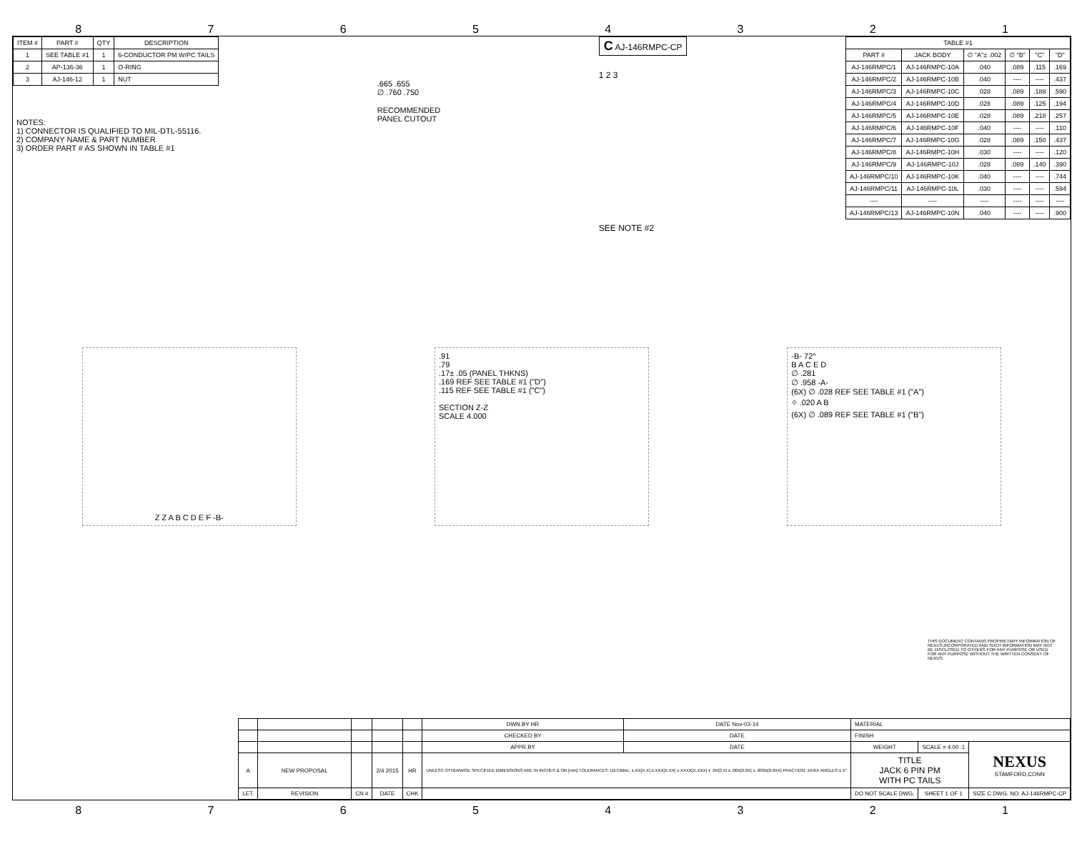87654321
| ITEM # | PART # | QTY | DESCRIPTION |
| --- | --- | --- | --- |
| 1 | SEE TABLE #1 | 1 | 6-CONDUCTOR PM W/PC TAILS |
| 2 | AP-136-36 | 1 | O-RING |
| 3 | AJ-146-12 | 1 | NUT |
NOTES:
1) CONNECTOR IS QUALIFIED TO MIL-DTL-55116.
2) COMPANY NAME & PART NUMBER
3) ORDER PART # AS SHOWN IN TABLE #1
.665 .655
∅ .760 .750
RECOMMENDED
PANEL CUTOUT
C AJ-146RMPC-CP
1 2 3
SEE NOTE #2
| TABLE #1 | | | | | |
| --- | --- | --- | --- | --- | --- |
| PART # | JACK BODY | ∅ "A"± .002 | ∅ "B" | "C" | "D" |
| AJ-146RMPC/1 | AJ-146RMPC-10A | .040 | .089 | .115 | .169 |
| AJ-146RMPC/2 | AJ-146RMPC-10B | .040 | ---- | ---- | .437 |
| AJ-146RMPC/3 | AJ-146RMPC-10C | .028 | .089 | .188 | .590 |
| AJ-146RMPC/4 | AJ-146RMPC-10D | .028 | .089 | .125 | .194 |
| AJ-146RMPC/5 | AJ-146RMPC-10E | .028 | .089 | .218 | .257 |
| AJ-146RMPC/6 | AJ-146RMPC-10F | .040 | ---- | ---- | .110 |
| AJ-146RMPC/7 | AJ-146RMPC-10G | .028 | .089 | .150 | .437 |
| AJ-146RMPC/8 | AJ-146RMPC-10H | .030 | ---- | ---- | .120 |
| AJ-146RMPC/9 | AJ-146RMPC-10J | .028 | .089 | .140 | .390 |
| AJ-146RMPC/10 | AJ-146RMPC-10K | .040 | ---- | ---- | .744 |
| AJ-146RMPC/11 | AJ-146RMPC-10L | .030 | ---- | ---- | .594 |
| ---- | ---- | ---- | ---- | ---- | ---- |
| AJ-146RMPC/13 | AJ-146RMPC-10N | .040 | ---- | ---- | .900 |
Z Z A B C D E F -B- .91
.79
.17± .05 (PANEL THKNS)
.169 REF SEE TABLE #1 ("D")
.115 REF SEE TABLE #1 ("C")
SECTION Z-Z
SCALE 4.000
-B- 72°
B A C E D
∅ .281
∅ .958 -A-
(6X) ∅ .028 REF SEE TABLE #1 ("A")
⌖ .020 A B
(6X) ∅ .089 REF SEE TABLE #1 ("B")
THIS DOCUMENT CONTAINS PROPRIETARY INFORMATION OF NEXUS,INCORPORATED AND SUCH INFORMATION MAY NOT BE DISCLOSED TO OTHERS FOR ANY PURPOSE OR USED FOR ANY PURPOSE WITHOUT THE WRITTEN CONSENT OF NEXUS.
| | | | | | DWN.BY HR | DATE Nov-03-14 | MATERIAL | | |
| | | | | | CHECKED BY | DATE | FINISH | | |
| | | | | | APPR.BY | DATE | WEIGHT | SCALE = 4.00 :1 | NEXUS STAMFORD,CONN |
| A | NEW PROPOSAL | | 2/4 2015 | HR | UNLESS OTHERWISE SPECIFIED DIMENSIONS ARE IN INCHES & OR [mm] TOLERANCES: DECIMAL: ±.XX[X.X] ±.XXX[X.XX] ±.XXXX[X.XXX] ± .0X[0.X] ± .00X[0.0X] ± .000X[0.0XX] FRACTION: ±X/XX ANGLES:±.X° | | TITLE JACK 6 PIN PM WITH PC TAILS | | |
| LET. | REVISION | CN # | DATE | CHK | | | DO NOT SCALE DWG. | SHEET 1 OF 1 | SIZE C DWG. NO. AJ-146RMPC-CP |
87654321